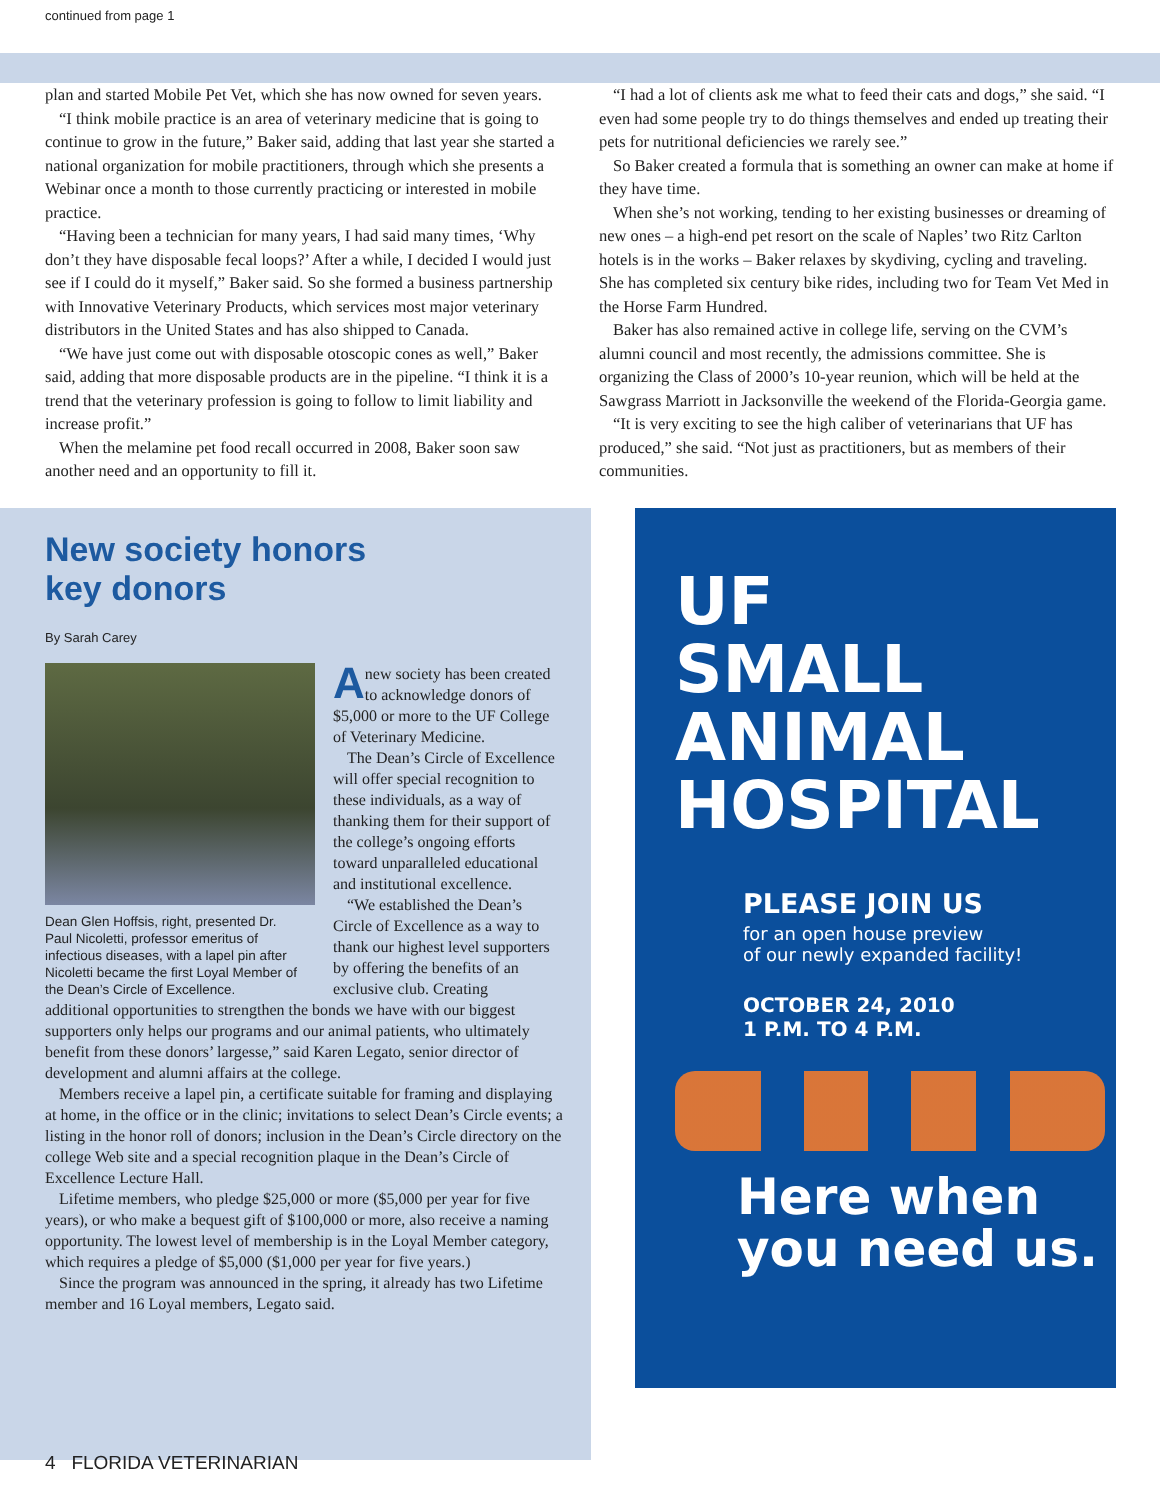continued from page 1
plan and started Mobile Pet Vet, which she has now owned for seven years.
“I think mobile practice is an area of veterinary medicine that is going to continue to grow in the future,” Baker said, adding that last year she started a national organization for mobile practitioners, through which she presents a Webinar once a month to those currently practicing or interested in mobile practice.
“Having been a technician for many years, I had said many times, ‘Why don’t they have disposable fecal loops?’ After a while, I decided I would just see if I could do it myself,” Baker said. So she formed a business partnership with Innovative Veterinary Products, which services most major veterinary distributors in the United States and has also shipped to Canada.
“We have just come out with disposable otoscopic cones as well,” Baker said, adding that more disposable products are in the pipeline. “I think it is a trend that the veterinary profession is going to follow to limit liability and increase profit.”
When the melamine pet food recall occurred in 2008, Baker soon saw another need and an opportunity to fill it.
“I had a lot of clients ask me what to feed their cats and dogs,” she said. “I even had some people try to do things themselves and ended up treating their pets for nutritional deficiencies we rarely see.”
So Baker created a formula that is something an owner can make at home if they have time.
When she’s not working, tending to her existing businesses or dreaming of new ones – a high-end pet resort on the scale of Naples’ two Ritz Carlton hotels is in the works – Baker relaxes by skydiving, cycling and traveling. She has completed six century bike rides, including two for Team Vet Med in the Horse Farm Hundred.
Baker has also remained active in college life, serving on the CVM’s alumni council and most recently, the admissions committee. She is organizing the Class of 2000’s 10-year reunion, which will be held at the Sawgrass Marriott in Jacksonville the weekend of the Florida-Georgia game.
“It is very exciting to see the high caliber of veterinarians that UF has produced,” she said. “Not just as practitioners, but as members of their communities.
New society honors
key donors
By Sarah Carey
Dean Glen Hoffsis, right, presented Dr. Paul Nicoletti, professor emeritus of infectious diseases, with a lapel pin after Nicoletti became the first Loyal Member of the Dean’s Circle of Excellence.
Anew society has been created to acknowledge donors of $5,000 or more to the UF College of Veterinary Medicine.
The Dean’s Circle of Excellence will offer special recognition to these individuals, as a way of thanking them for their support of the college’s ongoing efforts toward unparalleled educational and institutional excellence.
“We established the Dean’s Circle of Excellence as a way to thank our highest level supporters by offering the benefits of an exclusive club. Creating
additional opportunities to strengthen the bonds we have with our biggest supporters only helps our programs and our animal patients, who ultimately benefit from these donors’ largesse,” said Karen Legato, senior director of development and alumni affairs at the college.
Members receive a lapel pin, a certificate suitable for framing and displaying at home, in the office or in the clinic; invitations to select Dean’s Circle events; a listing in the honor roll of donors; inclusion in the Dean’s Circle directory on the college Web site and a special recognition plaque in the Dean’s Circle of Excellence Lecture Hall.
Lifetime members, who pledge $25,000 or more ($5,000 per year for five years), or who make a bequest gift of $100,000 or more, also receive a naming opportunity. The lowest level of membership is in the Loyal Member category, which requires a pledge of $5,000 ($1,000 per year for five years.)
Since the program was announced in the spring, it already has two Lifetime member and 16 Loyal members, Legato said.
UF
SMALL
ANIMAL
HOSPITAL
PLEASE JOIN US
for an open house preview
of our newly expanded facility!
OCTOBER 24, 2010
1 P.M. TO 4 P.M.
Here when
you need us.
4 FLORIDA VETERINARIAN